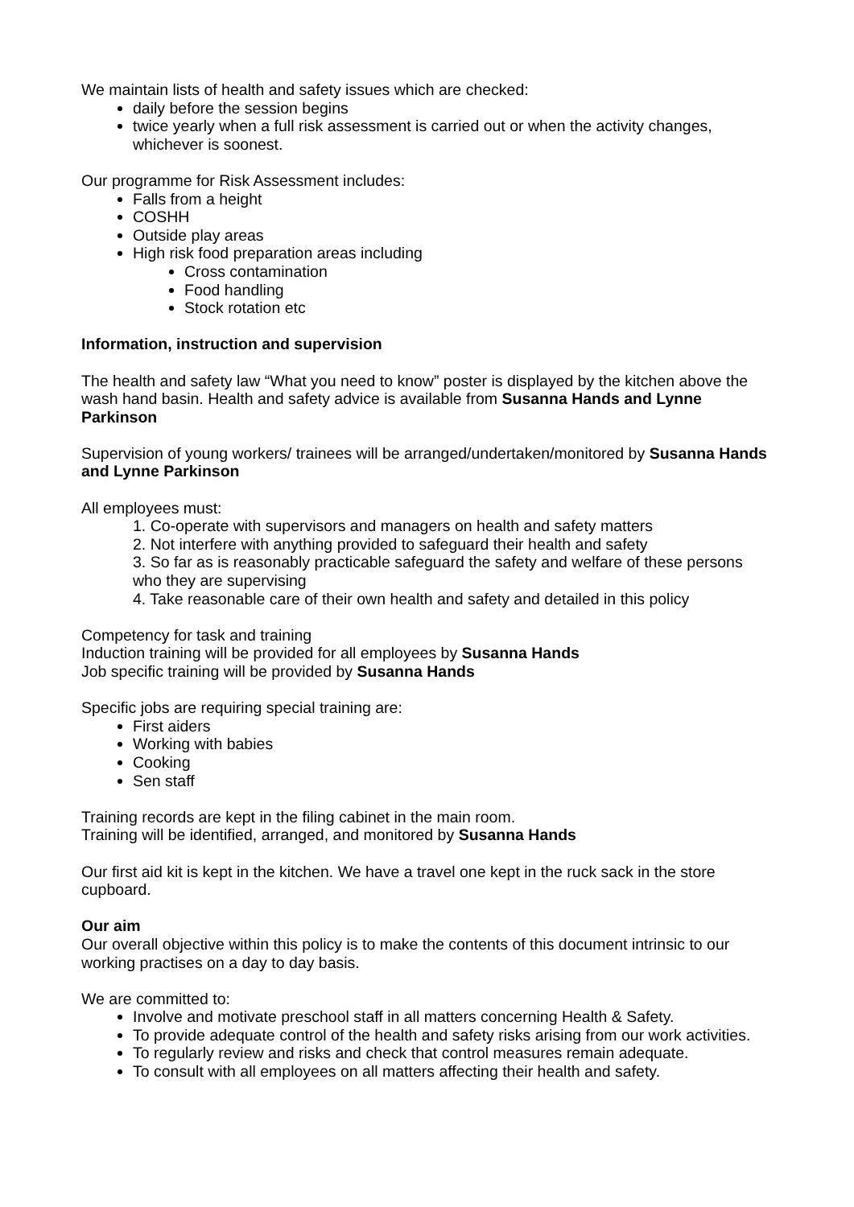We maintain lists of health and safety issues which are checked:
daily before the session begins
twice yearly when a full risk assessment is carried out or when the activity changes, whichever is soonest.
Our programme for Risk Assessment includes:
Falls from a height
COSHH
Outside play areas
High risk food preparation areas including
Cross contamination
Food handling
Stock rotation etc
Information, instruction and supervision
The health and safety law “What you need to know” poster is displayed by the kitchen above the wash hand basin. Health and safety advice is available from Susanna Hands and Lynne Parkinson
Supervision of young workers/ trainees will be arranged/undertaken/monitored by Susanna Hands and Lynne Parkinson
All employees must:
1. Co-operate with supervisors and managers on health and safety matters
2. Not interfere with anything provided to safeguard their health and safety
3. So far as is reasonably practicable safeguard the safety and welfare of these persons who they are supervising
4. Take reasonable care of their own health and safety and detailed in this policy
Competency for task and training
Induction training will be provided for all employees by Susanna Hands
Job specific training will be provided by Susanna Hands
Specific jobs are requiring special training are:
First aiders
Working with babies
Cooking
Sen staff
Training records are kept in the filing cabinet in the main room.
Training will be identified, arranged, and monitored by Susanna Hands
Our first aid kit is kept in the kitchen. We have a travel one kept in the ruck sack in the store cupboard.
Our aim
Our overall objective within this policy is to make the contents of this document intrinsic to our working practises on a day to day basis.
We are committed to:
Involve and motivate preschool staff in all matters concerning Health & Safety.
To provide adequate control of the health and safety risks arising from our work activities.
To regularly review and risks and check that control measures remain adequate.
To consult with all employees on all matters affecting their health and safety.